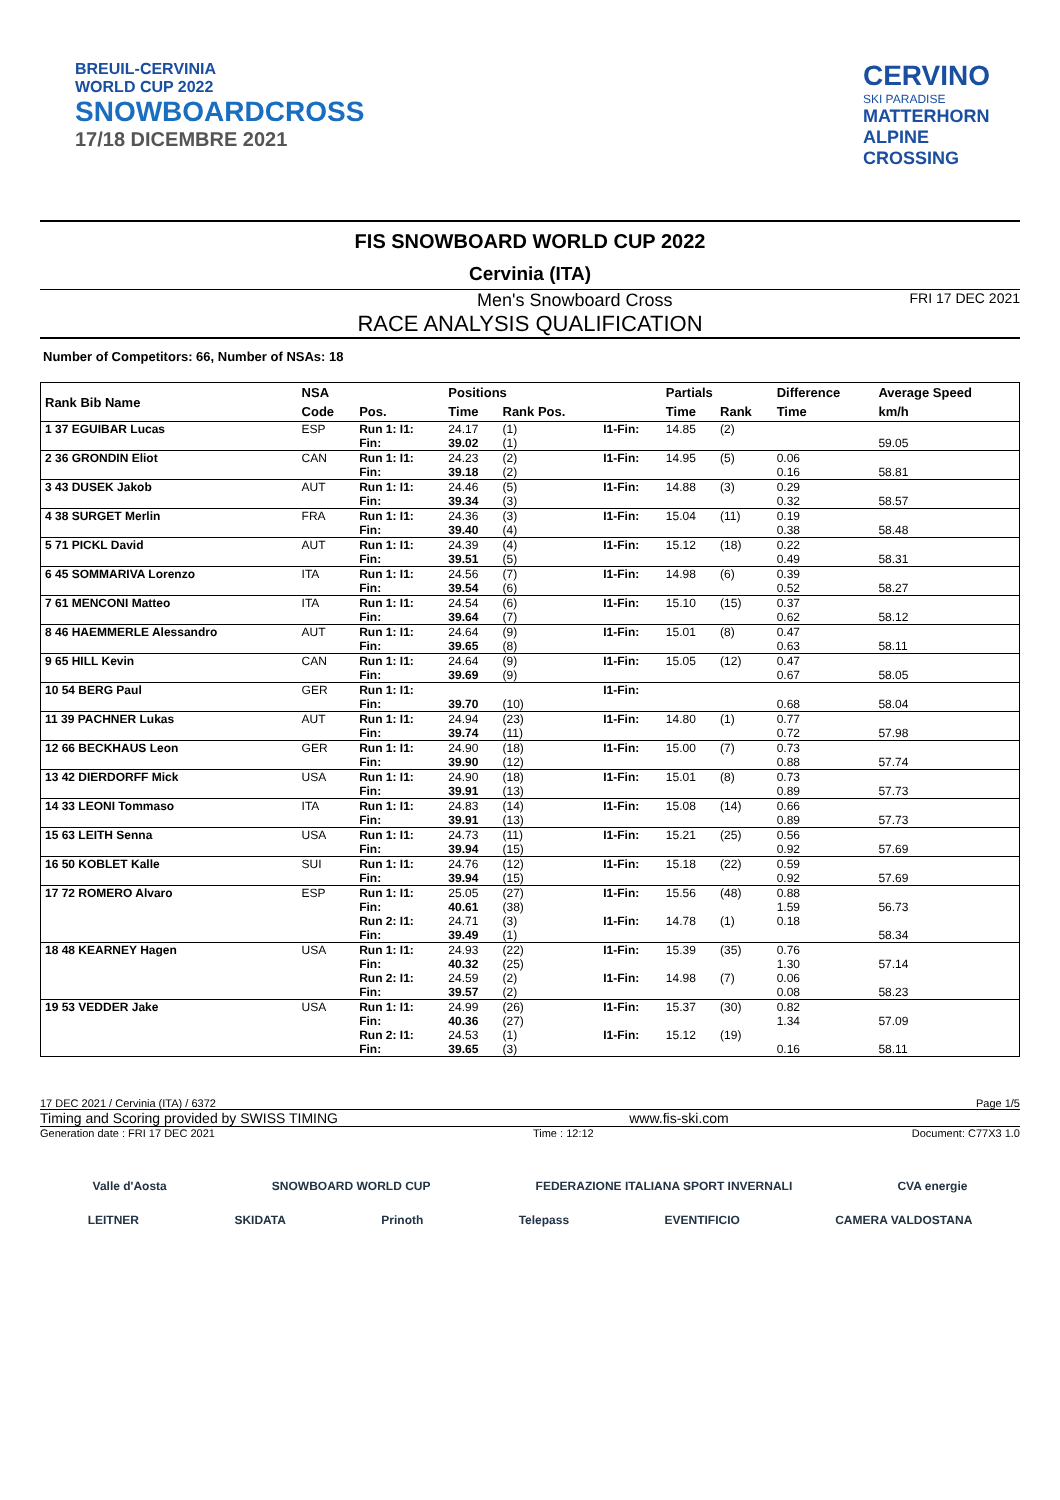BREUIL-CERVINIA
WORLD CUP 2022
SNOWBOARDCROSS
17/18 DICEMBRE 2021
CERVINO
SKI PARADISE
MATTERHORN
ALPINE
CROSSING
FIS SNOWBOARD WORLD CUP 2022
Cervinia (ITA)
Men's Snowboard Cross FRI 17 DEC 2021
RACE ANALYSIS QUALIFICATION
Number of Competitors: 66, Number of NSAs: 18
| Rank Bib Name | NSA | | Positions | | | Partials | | Difference | Average Speed |
| --- | --- | --- | --- | --- | --- | --- | --- | --- | --- |
| | Code | Pos. | Time | Rank Pos. | | Time | Rank | Time | km/h |
| 1 37 EGUIBAR Lucas | ESP | Run 1: I1: Fin: | 24.17 39.02 | (1) (1) | I1-Fin: | 14.85 | (2) | | 59.05 |
| 2 36 GRONDIN Eliot | CAN | Run 1: I1: Fin: | 24.23 39.18 | (2) (2) | I1-Fin: | 14.95 | (5) | 0.06 0.16 | 58.81 |
| 3 43 DUSEK Jakob | AUT | Run 1: I1: Fin: | 24.46 39.34 | (5) (3) | I1-Fin: | 14.88 | (3) | 0.29 0.32 | 58.57 |
| 4 38 SURGET Merlin | FRA | Run 1: I1: Fin: | 24.36 39.40 | (3) (4) | I1-Fin: | 15.04 | (11) | 0.19 0.38 | 58.48 |
| 5 71 PICKL David | AUT | Run 1: I1: Fin: | 24.39 39.51 | (4) (5) | I1-Fin: | 15.12 | (18) | 0.22 0.49 | 58.31 |
| 6 45 SOMMARIVA Lorenzo | ITA | Run 1: I1: Fin: | 24.56 39.54 | (7) (6) | I1-Fin: | 14.98 | (6) | 0.39 0.52 | 58.27 |
| 7 61 MENCONI Matteo | ITA | Run 1: I1: Fin: | 24.54 39.64 | (6) (7) | I1-Fin: | 15.10 | (15) | 0.37 0.62 | 58.12 |
| 8 46 HAEMMERLE Alessandro | AUT | Run 1: I1: Fin: | 24.64 39.65 | (9) (8) | I1-Fin: | 15.01 | (8) | 0.47 0.63 | 58.11 |
| 9 65 HILL Kevin | CAN | Run 1: I1: Fin: | 24.64 39.69 | (9) (9) | I1-Fin: | 15.05 | (12) | 0.47 0.67 | 58.05 |
| 10 54 BERG Paul | GER | Run 1: I1: Fin: | 39.70 | (10) | I1-Fin: | | | 0.68 | 58.04 |
| 11 39 PACHNER Lukas | AUT | Run 1: I1: Fin: | 24.94 39.74 | (23) (11) | I1-Fin: | 14.80 | (1) | 0.77 0.72 | 57.98 |
| 12 66 BECKHAUS Leon | GER | Run 1: I1: Fin: | 24.90 39.90 | (18) (12) | I1-Fin: | 15.00 | (7) | 0.73 0.88 | 57.74 |
| 13 42 DIERDORFF Mick | USA | Run 1: I1: Fin: | 24.90 39.91 | (18) (13) | I1-Fin: | 15.01 | (8) | 0.73 0.89 | 57.73 |
| 14 33 LEONI Tommaso | ITA | Run 1: I1: Fin: | 24.83 39.91 | (14) (13) | I1-Fin: | 15.08 | (14) | 0.66 0.89 | 57.73 |
| 15 63 LEITH Senna | USA | Run 1: I1: Fin: | 24.73 39.94 | (11) (15) | I1-Fin: | 15.21 | (25) | 0.56 0.92 | 57.69 |
| 16 50 KOBLET Kalle | SUI | Run 1: I1: Fin: | 24.76 39.94 | (12) (15) | I1-Fin: | 15.18 | (22) | 0.59 0.92 | 57.69 |
| 17 72 ROMERO Alvaro | ESP | Run 1: I1: Fin: | 25.05 40.61 | (27) (38) | I1-Fin: | 15.56 | (48) | 0.88 1.59 | 56.73 |
| | | Run 2: I1: Fin: | 24.71 39.49 | (3) (1) | I1-Fin: | 14.78 | (1) | 0.18 | 58.34 |
| 18 48 KEARNEY Hagen | USA | Run 1: I1: Fin: | 24.93 40.32 | (22) (25) | I1-Fin: | 15.39 | (35) | 0.76 1.30 | 57.14 |
| | | Run 2: I1: Fin: | 24.59 39.57 | (2) (2) | I1-Fin: | 14.98 | (7) | 0.06 0.08 | 58.23 |
| 19 53 VEDDER Jake | USA | Run 1: I1: Fin: | 24.99 40.36 | (26) (27) | I1-Fin: | 15.37 | (30) | 0.82 1.34 | 57.09 |
| | | Run 2: I1: Fin: | 24.53 39.65 | (1) (3) | I1-Fin: | 15.12 | (19) | 0.16 | 58.11 |
17 DEC 2021 / Cervinia (ITA) / 6372 Page 1/5
Timing and Scoring provided by SWISS TIMING www.fis-ski.com
Generation date : FRI 17 DEC 2021 Time : 12:12 Document: C77X3 1.0
Valle d'Aosta SNOWBOARD WORLD CUP FEDERAZIONE ITALIANA SPORT INVERNALI CVA energie
LEITNER SKIDATA Prinoth Telepass EVENTIFICIO CAMERA VALDOSTANA